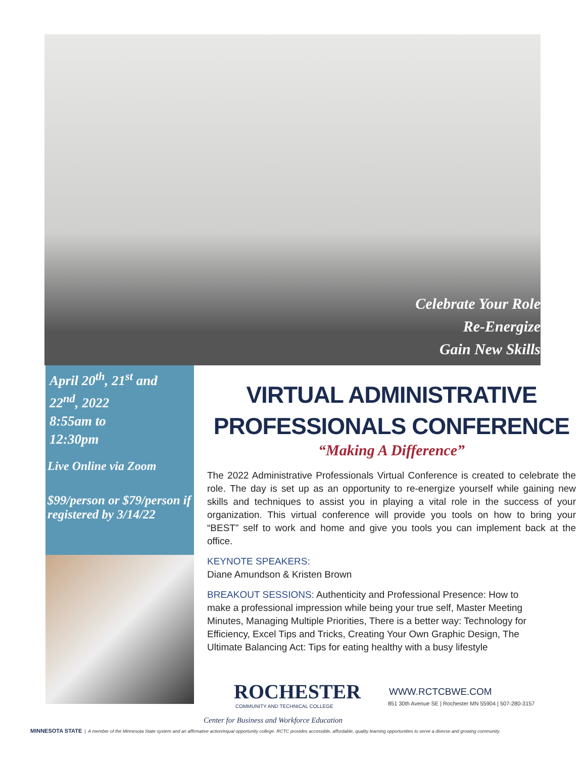Celebrate Your Role
Re-Energize
Gain New Skills
April 20<sup>th</sup>, 21<sup>st</sup> and 22<sup>nd</sup>, 2022
8:55am to
12:30pm
Live Online via Zoom
$99/person or $79/person if registered by 3/14/22
VIRTUAL ADMINISTRATIVE
PROFESSIONALS CONFERENCE
“Making A Difference”
The 2022 Administrative Professionals Virtual Conference is created to celebrate the role. The day is set up as an opportunity to re-energize yourself while gaining new skills and techniques to assist you in playing a vital role in the success of your organization. This virtual conference will provide you tools on how to bring your “BEST” self to work and home and give you tools you can implement back at the office.
KEYNOTE SPEAKERS:
Diane Amundson & Kristen Brown
BREAKOUT SESSIONS: Authenticity and Professional Presence: How to make a professional impression while being your true self, Master Meeting Minutes, Managing Multiple Priorities, There is a better way: Technology for Efficiency, Excel Tips and Tricks, Creating Your Own Graphic Design, The Ultimate Balancing Act: Tips for eating healthy with a busy lifestyle
ROCHESTER
COMMUNITY AND TECHNICAL COLLEGE
Center for Business and Workforce Education
WWW.RCTCBWE.COM
851 30th Avenue SE | Rochester MN 55904 | 507-280-3157
MINNESOTA STATE | A member of the Minnesota State system and an affirmative action/equal opportunity college. RCTC provides accessible, affordable, quality learning opportunities to serve a diverse and growing community.